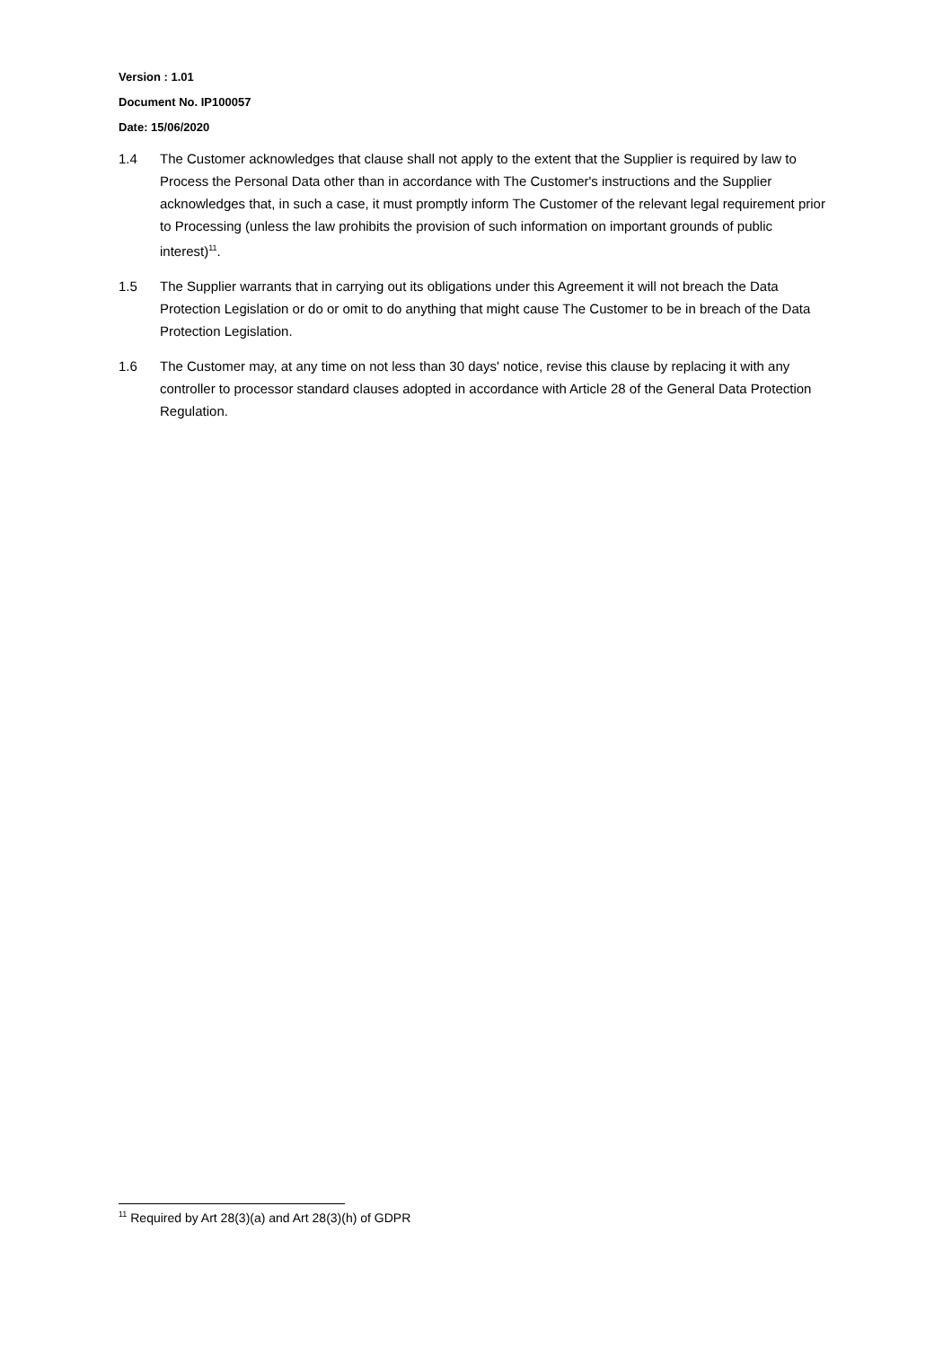Version : 1.01
Document No. IP100057
Date: 15/06/2020
1.4 The Customer acknowledges that clause shall not apply to the extent that the Supplier is required by law to Process the Personal Data other than in accordance with The Customer's instructions and the Supplier acknowledges that, in such a case, it must promptly inform The Customer of the relevant legal requirement prior to Processing (unless the law prohibits the provision of such information on important grounds of public interest)<sup>11</sup>.
1.5 The Supplier warrants that in carrying out its obligations under this Agreement it will not breach the Data Protection Legislation or do or omit to do anything that might cause The Customer to be in breach of the Data Protection Legislation.
1.6 The Customer may, at any time on not less than 30 days' notice, revise this clause by replacing it with any controller to processor standard clauses adopted in accordance with Article 28 of the General Data Protection Regulation.
<sup>11</sup> Required by Art 28(3)(a) and Art 28(3)(h) of GDPR